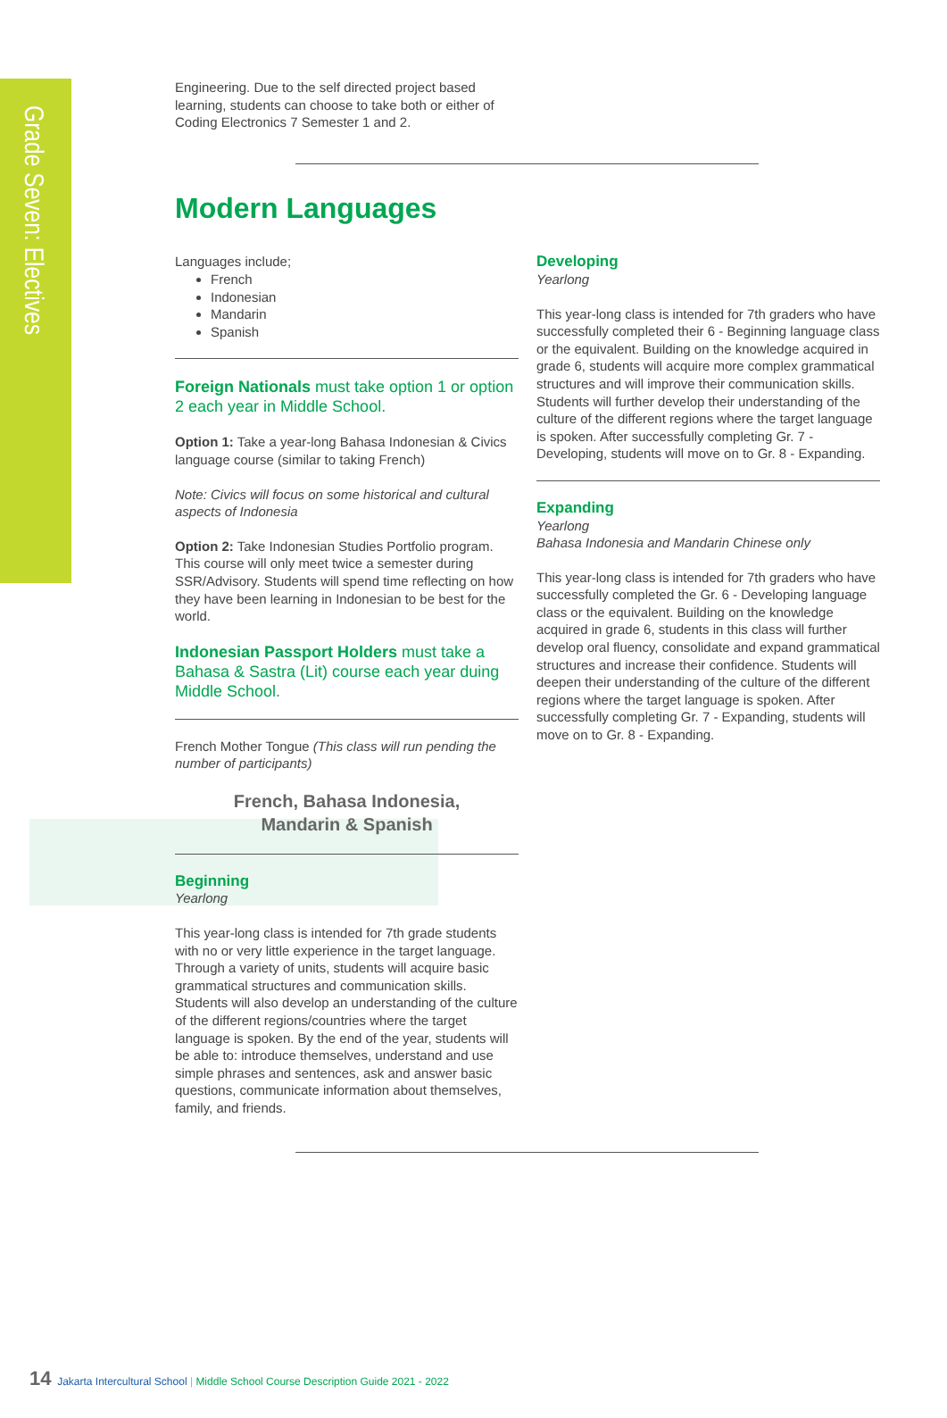Grade Seven: Electives
Engineering. Due to the self directed project based learning, students can choose to take both or either of Coding Electronics 7 Semester 1 and 2.
Modern Languages
Languages include;
French
Indonesian
Mandarin
Spanish
Foreign Nationals must take option 1 or option 2 each year in Middle School.
Option 1: Take a year-long Bahasa Indonesian & Civics language course (similar to taking French)
Note: Civics will focus on some historical and cultural aspects of Indonesia
Option 2: Take Indonesian Studies Portfolio program. This course will only meet twice a semester during SSR/Advisory. Students will spend time reflecting on how they have been learning in Indonesian to be best for the world.
Indonesian Passport Holders must take a Bahasa & Sastra (Lit) course each year duing Middle School.
French Mother Tongue (This class will run pending the number of participants)
French, Bahasa Indonesia,
Mandarin & Spanish
Beginning
Yearlong
This year-long class is intended for 7th grade students with no or very little experience in the target language. Through a variety of units, students will acquire basic grammatical structures and communication skills. Students will also develop an understanding of the culture of the different regions/countries where the target language is spoken. By the end of the year, students will be able to: introduce themselves, understand and use simple phrases and sentences, ask and answer basic questions, communicate information about themselves, family, and friends.
Developing
Yearlong
This year-long class is intended for 7th graders who have successfully completed their 6 - Beginning language class or the equivalent. Building on the knowledge acquired in grade 6, students will acquire more complex grammatical structures and will improve their communication skills. Students will further develop their understanding of the culture of the different regions where the target language is spoken. After successfully completing Gr. 7 - Developing, students will move on to Gr. 8 - Expanding.
Expanding
Yearlong
Bahasa Indonesia and Mandarin Chinese only
This year-long class is intended for 7th graders who have successfully completed the Gr. 6 - Developing language class or the equivalent. Building on the knowledge acquired in grade 6, students in this class will further develop oral fluency, consolidate and expand grammatical structures and increase their confidence. Students will deepen their understanding of the culture of the different regions where the target language is spoken. After successfully completing Gr. 7 - Expanding, students will move on to Gr. 8 - Expanding.
14 Jakarta Intercultural School | Middle School Course Description Guide 2021 - 2022